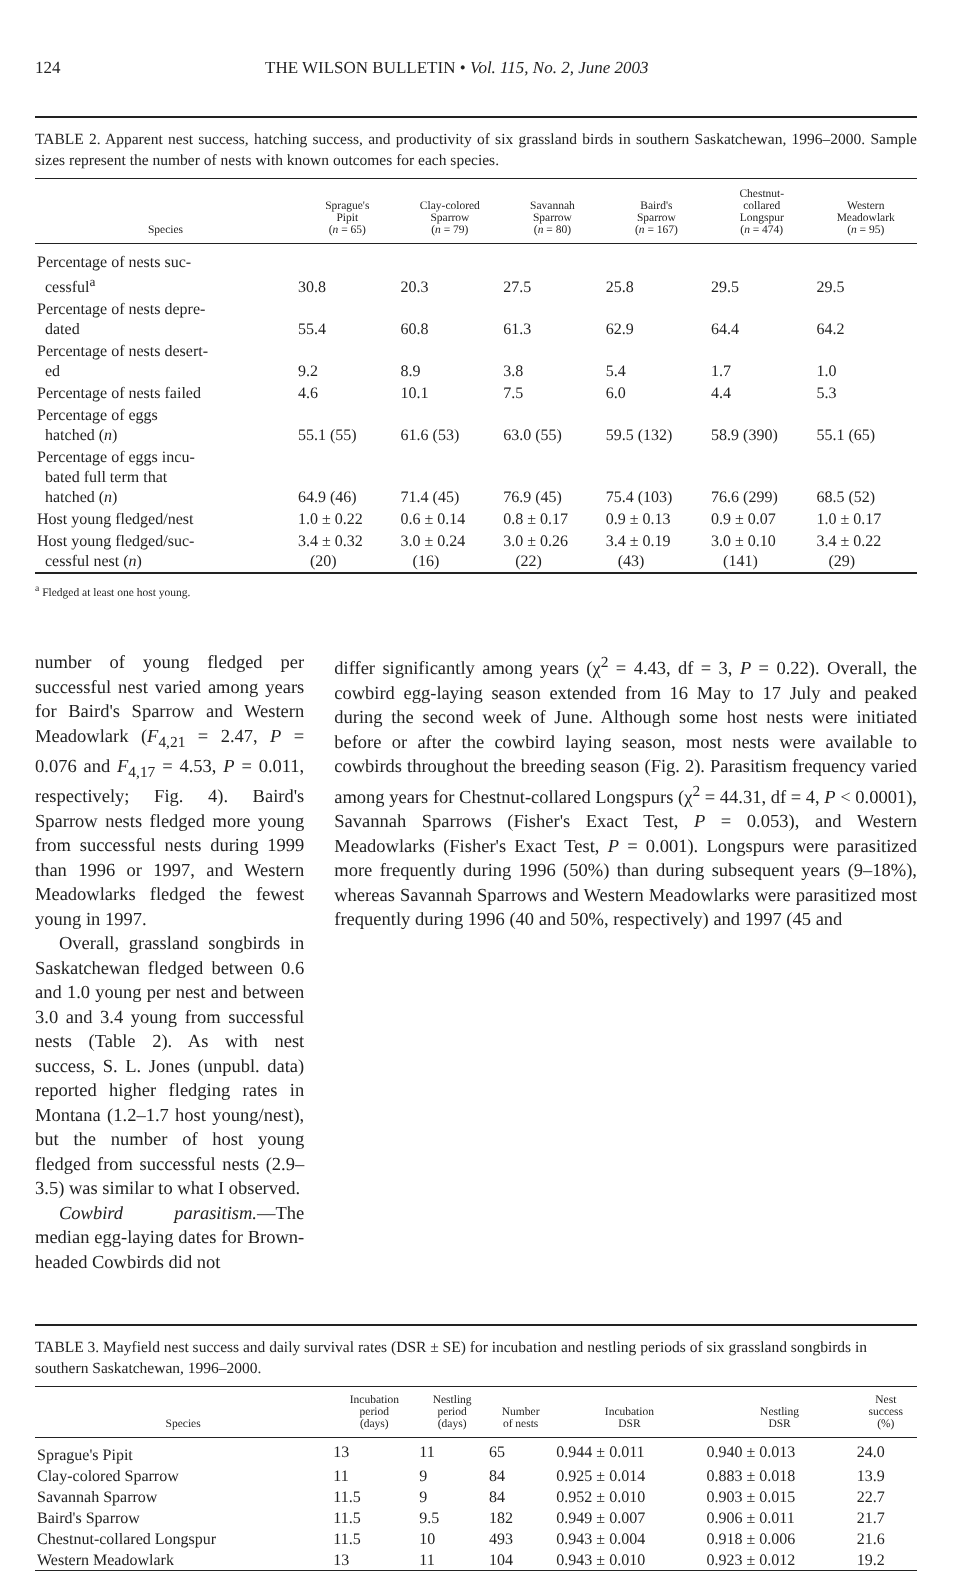124 THE WILSON BULLETIN • Vol. 115, No. 2, June 2003
TABLE 2. Apparent nest success, hatching success, and productivity of six grassland birds in southern Saskatchewan, 1996–2000. Sample sizes represent the number of nests with known outcomes for each species.
| Species | Sprague's Pipit ( n = 65) | Clay-colored Sparrow ( n = 79) | Savannah Sparrow ( n = 80) | Baird's Sparrow ( n = 167) | Chestnut- collared Longspur ( n = 474) | Western Meadowlark ( n = 95) |
| --- | --- | --- | --- | --- | --- | --- |
| Percentage of nests suc- cessful<sup>a</sup> | 30.8 | 20.3 | 27.5 | 25.8 | 29.5 | 29.5 |
| Percentage of nests depre- dated | 55.4 | 60.8 | 61.3 | 62.9 | 64.4 | 64.2 |
| Percentage of nests desert- ed | 9.2 | 8.9 | 3.8 | 5.4 | 1.7 | 1.0 |
| Percentage of nests failed | 4.6 | 10.1 | 7.5 | 6.0 | 4.4 | 5.3 |
| Percentage of eggs hatched ( n ) | 55.1 (55) | 61.6 (53) | 63.0 (55) | 59.5 (132) | 58.9 (390) | 55.1 (65) |
| Percentage of eggs incu- bated full term that hatched ( n ) | 64.9 (46) | 71.4 (45) | 76.9 (45) | 75.4 (103) | 76.6 (299) | 68.5 (52) |
| Host young fledged/nest | 1.0 ± 0.22 | 0.6 ± 0.14 | 0.8 ± 0.17 | 0.9 ± 0.13 | 0.9 ± 0.07 | 1.0 ± 0.17 |
| Host young fledged/suc- cessful nest ( n ) | 3.4 ± 0.32 (20) | 3.0 ± 0.24 (16) | 3.0 ± 0.26 (22) | 3.4 ± 0.19 (43) | 3.0 ± 0.10 (141) | 3.4 ± 0.22 (29) |
<sup>a</sup> Fledged at least one host young.
number of young fledged per successful nest varied among years for Baird's Sparrow and Western Meadowlark (F<sub>4,21</sub> = 2.47, P = 0.076 and F<sub>4,17</sub> = 4.53, P = 0.011, respectively; Fig. 4). Baird's Sparrow nests fledged more young from successful nests during 1999 than 1996 or 1997, and Western Meadowlarks fledged the fewest young in 1997.
Overall, grassland songbirds in Saskatchewan fledged between 0.6 and 1.0 young per nest and between 3.0 and 3.4 young from successful nests (Table 2). As with nest success, S. L. Jones (unpubl. data) reported higher fledging rates in Montana (1.2–1.7 host young/nest), but the number of host young fledged from successful nests (2.9–3.5) was similar to what I observed.
Cowbird parasitism.—The median egg-laying dates for Brown-headed Cowbirds did not
differ significantly among years (χ<sup>2</sup> = 4.43, df = 3, P = 0.22). Overall, the cowbird egg-laying season extended from 16 May to 17 July and peaked during the second week of June. Although some host nests were initiated before or after the cowbird laying season, most nests were available to cowbirds throughout the breeding season (Fig. 2). Parasitism frequency varied among years for Chestnut-collared Longspurs (χ<sup>2</sup> = 44.31, df = 4, P < 0.0001), Savannah Sparrows (Fisher's Exact Test, P = 0.053), and Western Meadowlarks (Fisher's Exact Test, P = 0.001). Longspurs were parasitized more frequently during 1996 (50%) than during subsequent years (9–18%), whereas Savannah Sparrows and Western Meadowlarks were parasitized most frequently during 1996 (40 and 50%, respectively) and 1997 (45 and
TABLE 3. Mayfield nest success and daily survival rates (DSR ± SE) for incubation and nestling periods of six grassland songbirds in southern Saskatchewan, 1996–2000.
| Species | Incubation period (days) | Nestling period (days) | Number of nests | Incubation DSR | Nestling DSR | Nest success (%) |
| --- | --- | --- | --- | --- | --- | --- |
| Sprague's Pipit | 13 | 11 | 65 | 0.944 ± 0.011 | 0.940 ± 0.013 | 24.0 |
| Clay-colored Sparrow | 11 | 9 | 84 | 0.925 ± 0.014 | 0.883 ± 0.018 | 13.9 |
| Savannah Sparrow | 11.5 | 9 | 84 | 0.952 ± 0.010 | 0.903 ± 0.015 | 22.7 |
| Baird's Sparrow | 11.5 | 9.5 | 182 | 0.949 ± 0.007 | 0.906 ± 0.011 | 21.7 |
| Chestnut-collared Longspur | 11.5 | 10 | 493 | 0.943 ± 0.004 | 0.918 ± 0.006 | 21.6 |
| Western Meadowlark | 13 | 11 | 104 | 0.943 ± 0.010 | 0.923 ± 0.012 | 19.2 |